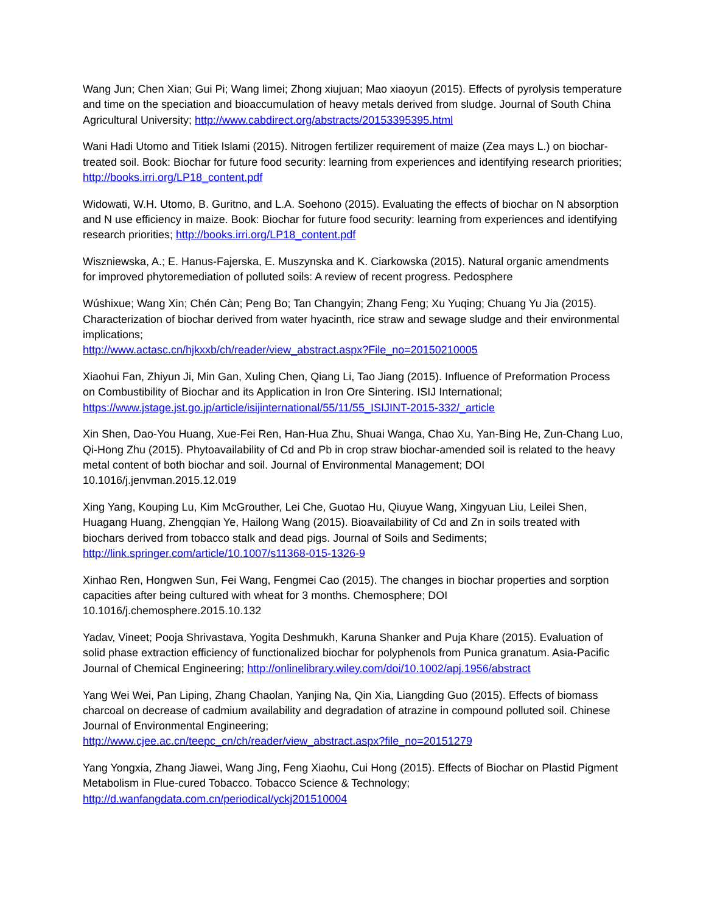Wang Jun; Chen Xian; Gui Pi; Wang limei; Zhong xiujuan; Mao xiaoyun (2015). Effects of pyrolysis temperature and time on the speciation and bioaccumulation of heavy metals derived from sludge. Journal of South China Agricultural University; http://www.cabdirect.org/abstracts/20153395395.html
Wani Hadi Utomo and Titiek Islami (2015). Nitrogen fertilizer requirement of maize (Zea mays L.) on biochar-treated soil. Book: Biochar for future food security: learning from experiences and identifying research priorities; http://books.irri.org/LP18_content.pdf
Widowati, W.H. Utomo, B. Guritno, and L.A. Soehono (2015). Evaluating the effects of biochar on N absorption and N use efficiency in maize. Book: Biochar for future food security: learning from experiences and identifying research priorities; http://books.irri.org/LP18_content.pdf
Wiszniewska, A.; E. Hanus-Fajerska, E. Muszynska and K. Ciarkowska (2015). Natural organic amendments for improved phytoremediation of polluted soils: A review of recent progress. Pedosphere
Wúshixue; Wang Xin; Chén Càn; Peng Bo; Tan Changyin; Zhang Feng; Xu Yuqing; Chuang Yu Jia (2015). Characterization of biochar derived from water hyacinth, rice straw and sewage sludge and their environmental implications;
http://www.actasc.cn/hjkxxb/ch/reader/view_abstract.aspx?File_no=20150210005
Xiaohui Fan, Zhiyun Ji, Min Gan, Xuling Chen, Qiang Li, Tao Jiang (2015). Influence of Preformation Process on Combustibility of Biochar and its Application in Iron Ore Sintering. ISIJ International; https://www.jstage.jst.go.jp/article/isijinternational/55/11/55_ISIJINT-2015-332/_article
Xin Shen, Dao-You Huang, Xue-Fei Ren, Han-Hua Zhu, Shuai Wanga, Chao Xu, Yan-Bing He, Zun-Chang Luo, Qi-Hong Zhu (2015). Phytoavailability of Cd and Pb in crop straw biochar-amended soil is related to the heavy metal content of both biochar and soil. Journal of Environmental Management; DOI 10.1016/j.jenvman.2015.12.019
Xing Yang, Kouping Lu, Kim McGrouther, Lei Che, Guotao Hu, Qiuyue Wang, Xingyuan Liu, Leilei Shen, Huagang Huang, Zhengqian Ye, Hailong Wang (2015). Bioavailability of Cd and Zn in soils treated with biochars derived from tobacco stalk and dead pigs. Journal of Soils and Sediments; http://link.springer.com/article/10.1007/s11368-015-1326-9
Xinhao Ren, Hongwen Sun, Fei Wang, Fengmei Cao (2015). The changes in biochar properties and sorption capacities after being cultured with wheat for 3 months. Chemosphere; DOI 10.1016/j.chemosphere.2015.10.132
Yadav, Vineet; Pooja Shrivastava, Yogita Deshmukh, Karuna Shanker and Puja Khare (2015). Evaluation of solid phase extraction efficiency of functionalized biochar for polyphenols from Punica granatum. Asia-Pacific Journal of Chemical Engineering; http://onlinelibrary.wiley.com/doi/10.1002/apj.1956/abstract
Yang Wei Wei, Pan Liping, Zhang Chaolan, Yanjing Na, Qin Xia, Liangding Guo (2015). Effects of biomass charcoal on decrease of cadmium availability and degradation of atrazine in compound polluted soil. Chinese Journal of Environmental Engineering;
http://www.cjee.ac.cn/teepc_cn/ch/reader/view_abstract.aspx?file_no=20151279
Yang Yongxia, Zhang Jiawei, Wang Jing, Feng Xiaohu, Cui Hong (2015). Effects of Biochar on Plastid Pigment Metabolism in Flue-cured Tobacco. Tobacco Science & Technology;
http://d.wanfangdata.com.cn/periodical/yckj201510004